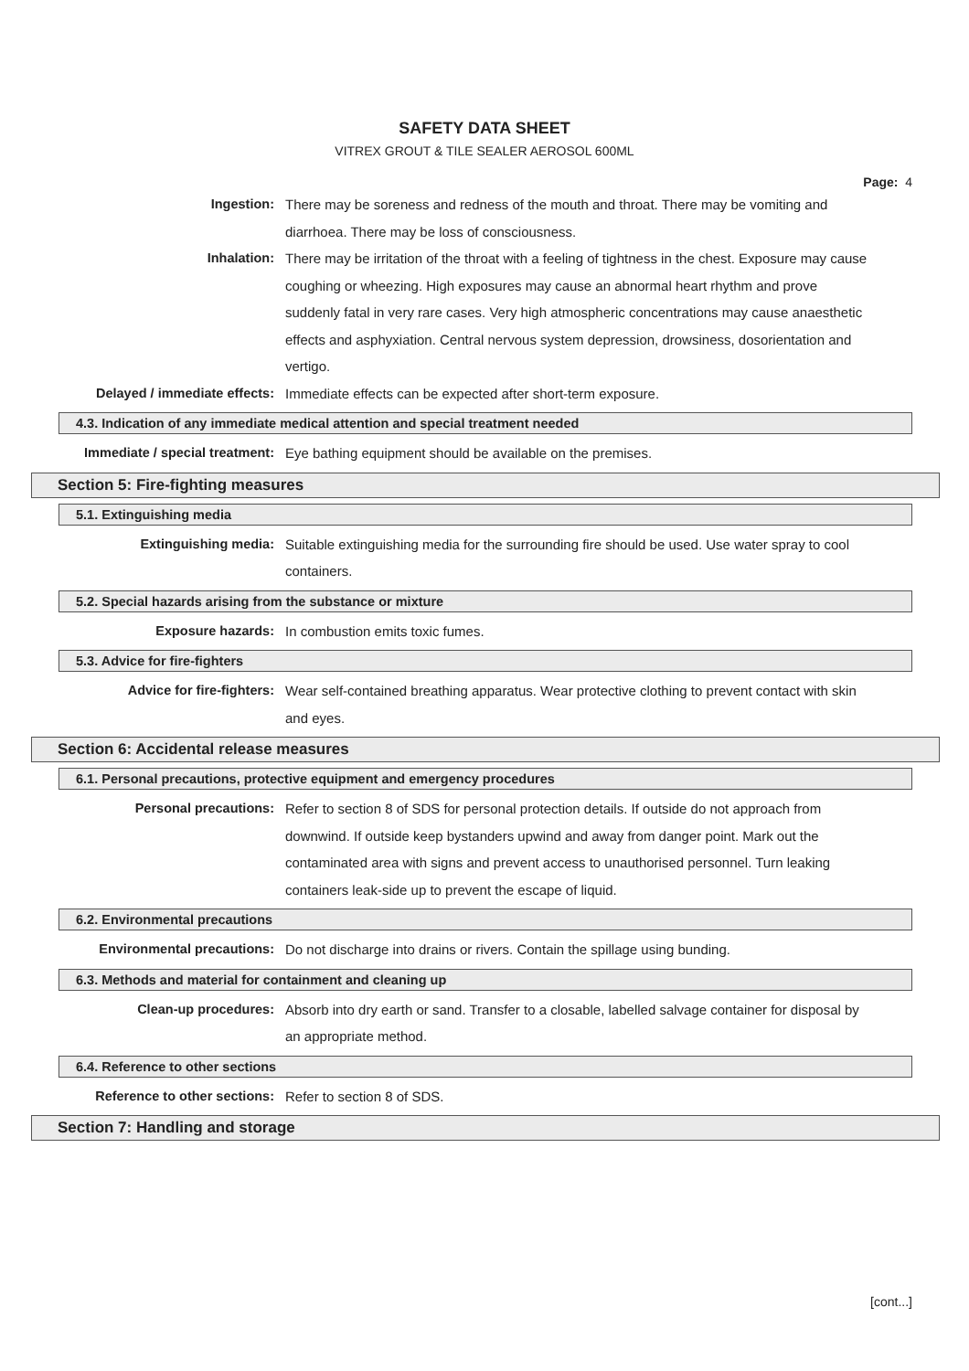SAFETY DATA SHEET
VITREX GROUT & TILE SEALER AEROSOL 600ML
Page: 4
Ingestion: There may be soreness and redness of the mouth and throat. There may be vomiting and diarrhoea. There may be loss of consciousness.
Inhalation: There may be irritation of the throat with a feeling of tightness in the chest. Exposure may cause coughing or wheezing. High exposures may cause an abnormal heart rhythm and prove suddenly fatal in very rare cases. Very high atmospheric concentrations may cause anaesthetic effects and asphyxiation. Central nervous system depression, drowsiness, dosorientation and vertigo.
Delayed / immediate effects: Immediate effects can be expected after short-term exposure.
4.3. Indication of any immediate medical attention and special treatment needed
Immediate / special treatment: Eye bathing equipment should be available on the premises.
Section 5: Fire-fighting measures
5.1. Extinguishing media
Extinguishing media: Suitable extinguishing media for the surrounding fire should be used. Use water spray to cool containers.
5.2. Special hazards arising from the substance or mixture
Exposure hazards: In combustion emits toxic fumes.
5.3. Advice for fire-fighters
Advice for fire-fighters: Wear self-contained breathing apparatus. Wear protective clothing to prevent contact with skin and eyes.
Section 6: Accidental release measures
6.1. Personal precautions, protective equipment and emergency procedures
Personal precautions: Refer to section 8 of SDS for personal protection details. If outside do not approach from downwind. If outside keep bystanders upwind and away from danger point. Mark out the contaminated area with signs and prevent access to unauthorised personnel. Turn leaking containers leak-side up to prevent the escape of liquid.
6.2. Environmental precautions
Environmental precautions: Do not discharge into drains or rivers. Contain the spillage using bunding.
6.3. Methods and material for containment and cleaning up
Clean-up procedures: Absorb into dry earth or sand. Transfer to a closable, labelled salvage container for disposal by an appropriate method.
6.4. Reference to other sections
Reference to other sections: Refer to section 8 of SDS.
Section 7: Handling and storage
[cont...]